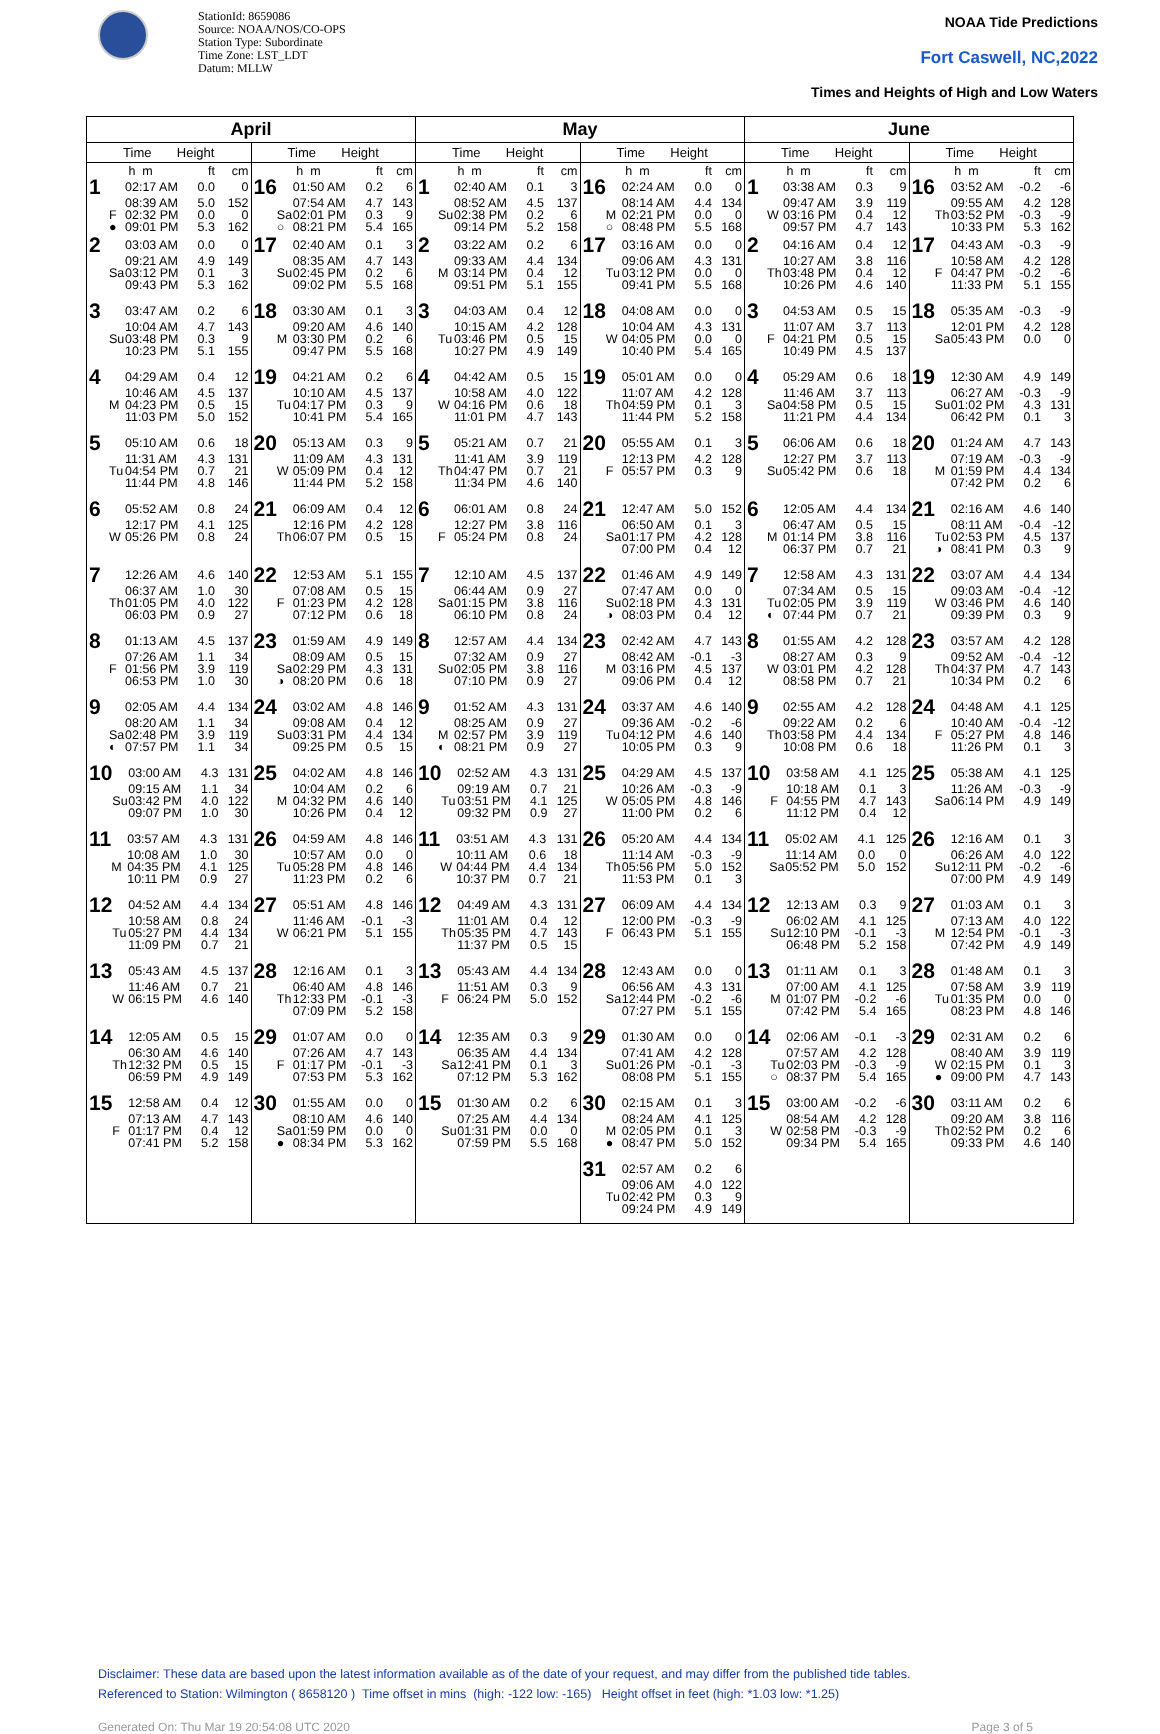StationId: 8659086
Source: NOAA/NOS/CO-OPS
Station Type: Subordinate
Time Zone: LST_LDT
Datum: MLLW
NOAA Tide Predictions
Fort Caswell, NC,2022
Times and Heights of High and Low Waters
| April | | May | | June | |
| --- | --- | --- | --- | --- | --- |
| Time Height | Time Height | Time Height | Time Height | Time Height | Time Height |
| / / / h m / ft / cm / / 1 / / 02:17 AM / 0.0 / 0 / / / / 08:39 AM / 5.0 / 152 / / / F / 02:32 PM / 0.0 / 0 / / / ● / 09:01 PM / 5.3 / 162 / | / / / h m / ft / cm / / 16 / / 01:50 AM / 0.2 / 6 / / / / 07:54 AM / 4.7 / 143 / / / Sa / 02:01 PM / 0.3 / 9 / / / ○ / 08:21 PM / 5.4 / 165 / | / / / h m / ft / cm / / 1 / / 02:40 AM / 0.1 / 3 / / / / 08:52 AM / 4.5 / 137 / / / Su / 02:38 PM / 0.2 / 6 / / / / 09:14 PM / 5.2 / 158 / | / / / h m / ft / cm / / 16 / / 02:24 AM / 0.0 / 0 / / / / 08:14 AM / 4.4 / 134 / / / M / 02:21 PM / 0.0 / 0 / / / ○ / 08:48 PM / 5.5 / 168 / | / / / h m / ft / cm / / 1 / / 03:38 AM / 0.3 / 9 / / / / 09:47 AM / 3.9 / 119 / / / W / 03:16 PM / 0.4 / 12 / / / / 09:57 PM / 4.7 / 143 / | / / / h m / ft / cm / / 16 / / 03:52 AM / -0.2 / -6 / / / / 09:55 AM / 4.2 / 128 / / / Th / 03:52 PM / -0.3 / -9 / / / / 10:33 PM / 5.3 / 162 / |
| / 2 / / 03:03 AM / 0.0 / 0 / / / / 09:21 AM / 4.9 / 149 / / / Sa / 03:12 PM / 0.1 / 3 / / / / 09:43 PM / 5.3 / 162 / | / 17 / / 02:40 AM / 0.1 / 3 / / / / 08:35 AM / 4.7 / 143 / / / Su / 02:45 PM / 0.2 / 6 / / / / 09:02 PM / 5.5 / 168 / | / 2 / / 03:22 AM / 0.2 / 6 / / / / 09:33 AM / 4.4 / 134 / / / M / 03:14 PM / 0.4 / 12 / / / / 09:51 PM / 5.1 / 155 / | / 17 / / 03:16 AM / 0.0 / 0 / / / / 09:06 AM / 4.3 / 131 / / / Tu / 03:12 PM / 0.0 / 0 / / / / 09:41 PM / 5.5 / 168 / | / 2 / / 04:16 AM / 0.4 / 12 / / / / 10:27 AM / 3.8 / 116 / / / Th / 03:48 PM / 0.4 / 12 / / / / 10:26 PM / 4.6 / 140 / | / 17 / / 04:43 AM / -0.3 / -9 / / / / 10:58 AM / 4.2 / 128 / / / F / 04:47 PM / -0.2 / -6 / / / / 11:33 PM / 5.1 / 155 / |
| / 3 / / 03:47 AM / 0.2 / 6 / / / / 10:04 AM / 4.7 / 143 / / / Su / 03:48 PM / 0.3 / 9 / / / / 10:23 PM / 5.1 / 155 / | / 18 / / 03:30 AM / 0.1 / 3 / / / / 09:20 AM / 4.6 / 140 / / / M / 03:30 PM / 0.2 / 6 / / / / 09:47 PM / 5.5 / 168 / | / 3 / / 04:03 AM / 0.4 / 12 / / / / 10:15 AM / 4.2 / 128 / / / Tu / 03:46 PM / 0.5 / 15 / / / / 10:27 PM / 4.9 / 149 / | / 18 / / 04:08 AM / 0.0 / 0 / / / / 10:04 AM / 4.3 / 131 / / / W / 04:05 PM / 0.0 / 0 / / / / 10:40 PM / 5.4 / 165 / | / 3 / / 04:53 AM / 0.5 / 15 / / / / 11:07 AM / 3.7 / 113 / / / F / 04:21 PM / 0.5 / 15 / / / / 10:49 PM / 4.5 / 137 / | / 18 / / 05:35 AM / -0.3 / -9 / / / / 12:01 PM / 4.2 / 128 / / / Sa / 05:43 PM / 0.0 / 0 / |
| / 4 / / 04:29 AM / 0.4 / 12 / / / / 10:46 AM / 4.5 / 137 / / / M / 04:23 PM / 0.5 / 15 / / / / 11:03 PM / 5.0 / 152 / | / 19 / / 04:21 AM / 0.2 / 6 / / / / 10:10 AM / 4.5 / 137 / / / Tu / 04:17 PM / 0.3 / 9 / / / / 10:41 PM / 5.4 / 165 / | / 4 / / 04:42 AM / 0.5 / 15 / / / / 10:58 AM / 4.0 / 122 / / / W / 04:16 PM / 0.6 / 18 / / / / 11:01 PM / 4.7 / 143 / | / 19 / / 05:01 AM / 0.0 / 0 / / / / 11:07 AM / 4.2 / 128 / / / Th / 04:59 PM / 0.1 / 3 / / / / 11:44 PM / 5.2 / 158 / | / 4 / / 05:29 AM / 0.6 / 18 / / / / 11:46 AM / 3.7 / 113 / / / Sa / 04:58 PM / 0.5 / 15 / / / / 11:21 PM / 4.4 / 134 / | / 19 / / 12:30 AM / 4.9 / 149 / / / / 06:27 AM / -0.3 / -9 / / / Su / 01:02 PM / 4.3 / 131 / / / / 06:42 PM / 0.1 / 3 / |
| / 5 / / 05:10 AM / 0.6 / 18 / / / / 11:31 AM / 4.3 / 131 / / / Tu / 04:54 PM / 0.7 / 21 / / / / 11:44 PM / 4.8 / 146 / | / 20 / / 05:13 AM / 0.3 / 9 / / / / 11:09 AM / 4.3 / 131 / / / W / 05:09 PM / 0.4 / 12 / / / / 11:44 PM / 5.2 / 158 / | / 5 / / 05:21 AM / 0.7 / 21 / / / / 11:41 AM / 3.9 / 119 / / / Th / 04:47 PM / 0.7 / 21 / / / / 11:34 PM / 4.6 / 140 / | / 20 / / 05:55 AM / 0.1 / 3 / / / / 12:13 PM / 4.2 / 128 / / / F / 05:57 PM / 0.3 / 9 / | / 5 / / 06:06 AM / 0.6 / 18 / / / / 12:27 PM / 3.7 / 113 / / / Su / 05:42 PM / 0.6 / 18 / | / 20 / / 01:24 AM / 4.7 / 143 / / / / 07:19 AM / -0.3 / -9 / / / M / 01:59 PM / 4.4 / 134 / / / / 07:42 PM / 0.2 / 6 / |
| / 6 / / 05:52 AM / 0.8 / 24 / / / / 12:17 PM / 4.1 / 125 / / / W / 05:26 PM / 0.8 / 24 / | / 21 / / 06:09 AM / 0.4 / 12 / / / / 12:16 PM / 4.2 / 128 / / / Th / 06:07 PM / 0.5 / 15 / | / 6 / / 06:01 AM / 0.8 / 24 / / / / 12:27 PM / 3.8 / 116 / / / F / 05:24 PM / 0.8 / 24 / | / 21 / / 12:47 AM / 5.0 / 152 / / / / 06:50 AM / 0.1 / 3 / / / Sa / 01:17 PM / 4.2 / 128 / / / / 07:00 PM / 0.4 / 12 / | / 6 / / 12:05 AM / 4.4 / 134 / / / / 06:47 AM / 0.5 / 15 / / / M / 01:14 PM / 3.8 / 116 / / / / 06:37 PM / 0.7 / 21 / | / 21 / / 02:16 AM / 4.6 / 140 / / / / 08:11 AM / -0.4 / -12 / / / Tu / 02:53 PM / 4.5 / 137 / / / ◑ / 08:41 PM / 0.3 / 9 / |
| / 7 / / 12:26 AM / 4.6 / 140 / / / / 06:37 AM / 1.0 / 30 / / / Th / 01:05 PM / 4.0 / 122 / / / / 06:03 PM / 0.9 / 27 / | / 22 / / 12:53 AM / 5.1 / 155 / / / / 07:08 AM / 0.5 / 15 / / / F / 01:23 PM / 4.2 / 128 / / / / 07:12 PM / 0.6 / 18 / | / 7 / / 12:10 AM / 4.5 / 137 / / / / 06:44 AM / 0.9 / 27 / / / Sa / 01:15 PM / 3.8 / 116 / / / / 06:10 PM / 0.8 / 24 / | / 22 / / 01:46 AM / 4.9 / 149 / / / / 07:47 AM / 0.0 / 0 / / / Su / 02:18 PM / 4.3 / 131 / / / ◑ / 08:03 PM / 0.4 / 12 / | / 7 / / 12:58 AM / 4.3 / 131 / / / / 07:34 AM / 0.5 / 15 / / / Tu / 02:05 PM / 3.9 / 119 / / / ◐ / 07:44 PM / 0.7 / 21 / | / 22 / / 03:07 AM / 4.4 / 134 / / / / 09:03 AM / -0.4 / -12 / / / W / 03:46 PM / 4.6 / 140 / / / / 09:39 PM / 0.3 / 9 / |
| / 8 / / 01:13 AM / 4.5 / 137 / / / / 07:26 AM / 1.1 / 34 / / / F / 01:56 PM / 3.9 / 119 / / / / 06:53 PM / 1.0 / 30 / | / 23 / / 01:59 AM / 4.9 / 149 / / / / 08:09 AM / 0.5 / 15 / / / Sa / 02:29 PM / 4.3 / 131 / / / ◑ / 08:20 PM / 0.6 / 18 / | / 8 / / 12:57 AM / 4.4 / 134 / / / / 07:32 AM / 0.9 / 27 / / / Su / 02:05 PM / 3.8 / 116 / / / / 07:10 PM / 0.9 / 27 / | / 23 / / 02:42 AM / 4.7 / 143 / / / / 08:42 AM / -0.1 / -3 / / / M / 03:16 PM / 4.5 / 137 / / / / 09:06 PM / 0.4 / 12 / | / 8 / / 01:55 AM / 4.2 / 128 / / / / 08:27 AM / 0.3 / 9 / / / W / 03:01 PM / 4.2 / 128 / / / / 08:58 PM / 0.7 / 21 / | / 23 / / 03:57 AM / 4.2 / 128 / / / / 09:52 AM / -0.4 / -12 / / / Th / 04:37 PM / 4.7 / 143 / / / / 10:34 PM / 0.2 / 6 / |
| / 9 / / 02:05 AM / 4.4 / 134 / / / / 08:20 AM / 1.1 / 34 / / / Sa / 02:48 PM / 3.9 / 119 / / / ◐ / 07:57 PM / 1.1 / 34 / | / 24 / / 03:02 AM / 4.8 / 146 / / / / 09:08 AM / 0.4 / 12 / / / Su / 03:31 PM / 4.4 / 134 / / / / 09:25 PM / 0.5 / 15 / | / 9 / / 01:52 AM / 4.3 / 131 / / / / 08:25 AM / 0.9 / 27 / / / M / 02:57 PM / 3.9 / 119 / / / ◐ / 08:21 PM / 0.9 / 27 / | / 24 / / 03:37 AM / 4.6 / 140 / / / / 09:36 AM / -0.2 / -6 / / / Tu / 04:12 PM / 4.6 / 140 / / / / 10:05 PM / 0.3 / 9 / | / 9 / / 02:55 AM / 4.2 / 128 / / / / 09:22 AM / 0.2 / 6 / / / Th / 03:58 PM / 4.4 / 134 / / / / 10:08 PM / 0.6 / 18 / | / 24 / / 04:48 AM / 4.1 / 125 / / / / 10:40 AM / -0.4 / -12 / / / F / 05:27 PM / 4.8 / 146 / / / / 11:26 PM / 0.1 / 3 / |
| / 10 / / 03:00 AM / 4.3 / 131 / / / / 09:15 AM / 1.1 / 34 / / / Su / 03:42 PM / 4.0 / 122 / / / / 09:07 PM / 1.0 / 30 / | / 25 / / 04:02 AM / 4.8 / 146 / / / / 10:04 AM / 0.2 / 6 / / / M / 04:32 PM / 4.6 / 140 / / / / 10:26 PM / 0.4 / 12 / | / 10 / / 02:52 AM / 4.3 / 131 / / / / 09:19 AM / 0.7 / 21 / / / Tu / 03:51 PM / 4.1 / 125 / / / / 09:32 PM / 0.9 / 27 / | / 25 / / 04:29 AM / 4.5 / 137 / / / / 10:26 AM / -0.3 / -9 / / / W / 05:05 PM / 4.8 / 146 / / / / 11:00 PM / 0.2 / 6 / | / 10 / / 03:58 AM / 4.1 / 125 / / / / 10:18 AM / 0.1 / 3 / / / F / 04:55 PM / 4.7 / 143 / / / / 11:12 PM / 0.4 / 12 / | / 25 / / 05:38 AM / 4.1 / 125 / / / / 11:26 AM / -0.3 / -9 / / / Sa / 06:14 PM / 4.9 / 149 / |
| / 11 / / 03:57 AM / 4.3 / 131 / / / / 10:08 AM / 1.0 / 30 / / / M / 04:35 PM / 4.1 / 125 / / / / 10:11 PM / 0.9 / 27 / | / 26 / / 04:59 AM / 4.8 / 146 / / / / 10:57 AM / 0.0 / 0 / / / Tu / 05:28 PM / 4.8 / 146 / / / / 11:23 PM / 0.2 / 6 / | / 11 / / 03:51 AM / 4.3 / 131 / / / / 10:11 AM / 0.6 / 18 / / / W / 04:44 PM / 4.4 / 134 / / / / 10:37 PM / 0.7 / 21 / | / 26 / / 05:20 AM / 4.4 / 134 / / / / 11:14 AM / -0.3 / -9 / / / Th / 05:56 PM / 5.0 / 152 / / / / 11:53 PM / 0.1 / 3 / | / 11 / / 05:02 AM / 4.1 / 125 / / / / 11:14 AM / 0.0 / 0 / / / Sa / 05:52 PM / 5.0 / 152 / | / 26 / / 12:16 AM / 0.1 / 3 / / / / 06:26 AM / 4.0 / 122 / / / Su / 12:11 PM / -0.2 / -6 / / / / 07:00 PM / 4.9 / 149 / |
| / 12 / / 04:52 AM / 4.4 / 134 / / / / 10:58 AM / 0.8 / 24 / / / Tu / 05:27 PM / 4.4 / 134 / / / / 11:09 PM / 0.7 / 21 / | / 27 / / 05:51 AM / 4.8 / 146 / / / / 11:46 AM / -0.1 / -3 / / / W / 06:21 PM / 5.1 / 155 / | / 12 / / 04:49 AM / 4.3 / 131 / / / / 11:01 AM / 0.4 / 12 / / / Th / 05:35 PM / 4.7 / 143 / / / / 11:37 PM / 0.5 / 15 / | / 27 / / 06:09 AM / 4.4 / 134 / / / / 12:00 PM / -0.3 / -9 / / / F / 06:43 PM / 5.1 / 155 / | / 12 / / 12:13 AM / 0.3 / 9 / / / / 06:02 AM / 4.1 / 125 / / / Su / 12:10 PM / -0.1 / -3 / / / / 06:48 PM / 5.2 / 158 / | / 27 / / 01:03 AM / 0.1 / 3 / / / / 07:13 AM / 4.0 / 122 / / / M / 12:54 PM / -0.1 / -3 / / / / 07:42 PM / 4.9 / 149 / |
| / 13 / / 05:43 AM / 4.5 / 137 / / / / 11:46 AM / 0.7 / 21 / / / W / 06:15 PM / 4.6 / 140 / | / 28 / / 12:16 AM / 0.1 / 3 / / / / 06:40 AM / 4.8 / 146 / / / Th / 12:33 PM / -0.1 / -3 / / / / 07:09 PM / 5.2 / 158 / | / 13 / / 05:43 AM / 4.4 / 134 / / / / 11:51 AM / 0.3 / 9 / / / F / 06:24 PM / 5.0 / 152 / | / 28 / / 12:43 AM / 0.0 / 0 / / / / 06:56 AM / 4.3 / 131 / / / Sa / 12:44 PM / -0.2 / -6 / / / / 07:27 PM / 5.1 / 155 / | / 13 / / 01:11 AM / 0.1 / 3 / / / / 07:00 AM / 4.1 / 125 / / / M / 01:07 PM / -0.2 / -6 / / / / 07:42 PM / 5.4 / 165 / | / 28 / / 01:48 AM / 0.1 / 3 / / / / 07:58 AM / 3.9 / 119 / / / Tu / 01:35 PM / 0.0 / 0 / / / / 08:23 PM / 4.8 / 146 / |
| / 14 / / 12:05 AM / 0.5 / 15 / / / / 06:30 AM / 4.6 / 140 / / / Th / 12:32 PM / 0.5 / 15 / / / / 06:59 PM / 4.9 / 149 / | / 29 / / 01:07 AM / 0.0 / 0 / / / / 07:26 AM / 4.7 / 143 / / / F / 01:17 PM / -0.1 / -3 / / / / 07:53 PM / 5.3 / 162 / | / 14 / / 12:35 AM / 0.3 / 9 / / / / 06:35 AM / 4.4 / 134 / / / Sa / 12:41 PM / 0.1 / 3 / / / / 07:12 PM / 5.3 / 162 / | / 29 / / 01:30 AM / 0.0 / 0 / / / / 07:41 AM / 4.2 / 128 / / / Su / 01:26 PM / -0.1 / -3 / / / / 08:08 PM / 5.1 / 155 / | / 14 / / 02:06 AM / -0.1 / -3 / / / / 07:57 AM / 4.2 / 128 / / / Tu / 02:03 PM / -0.3 / -9 / / / ○ / 08:37 PM / 5.4 / 165 / | / 29 / / 02:31 AM / 0.2 / 6 / / / / 08:40 AM / 3.9 / 119 / / / W / 02:15 PM / 0.1 / 3 / / / ● / 09:00 PM / 4.7 / 143 / |
| / 15 / / 12:58 AM / 0.4 / 12 / / / / 07:13 AM / 4.7 / 143 / / / F / 01:17 PM / 0.4 / 12 / / / / 07:41 PM / 5.2 / 158 / | / 30 / / 01:55 AM / 0.0 / 0 / / / / 08:10 AM / 4.6 / 140 / / / Sa / 01:59 PM / 0.0 / 0 / / / ● / 08:34 PM / 5.3 / 162 / | / 15 / / 01:30 AM / 0.2 / 6 / / / / 07:25 AM / 4.4 / 134 / / / Su / 01:31 PM / 0.0 / 0 / / / / 07:59 PM / 5.5 / 168 / | / 30 / / 02:15 AM / 0.1 / 3 / / / / 08:24 AM / 4.1 / 125 / / / M / 02:05 PM / 0.1 / 3 / / / ● / 08:47 PM / 5.0 / 152 / | / 15 / / 03:00 AM / -0.2 / -6 / / / / 08:54 AM / 4.2 / 128 / / / W / 02:58 PM / -0.3 / -9 / / / / 09:34 PM / 5.4 / 165 / | / 30 / / 03:11 AM / 0.2 / 6 / / / / 09:20 AM / 3.8 / 116 / / / Th / 02:52 PM / 0.2 / 6 / / / / 09:33 PM / 4.6 / 140 / |
| | | | / 31 / / 02:57 AM / 0.2 / 6 / / / / 09:06 AM / 4.0 / 122 / / / Tu / 02:42 PM / 0.3 / 9 / / / / 09:24 PM / 4.9 / 149 / | | |
Disclaimer: These data are based upon the latest information available as of the date of your request, and may differ from the published tide tables.
Referenced to Station: Wilmington ( 8658120 ) Time offset in mins (high: -122 low: -165) Height offset in feet (high: *1.03 low: *1.25)
Generated On: Thu Mar 19 20:54:08 UTC 2020 Page 3 of 5